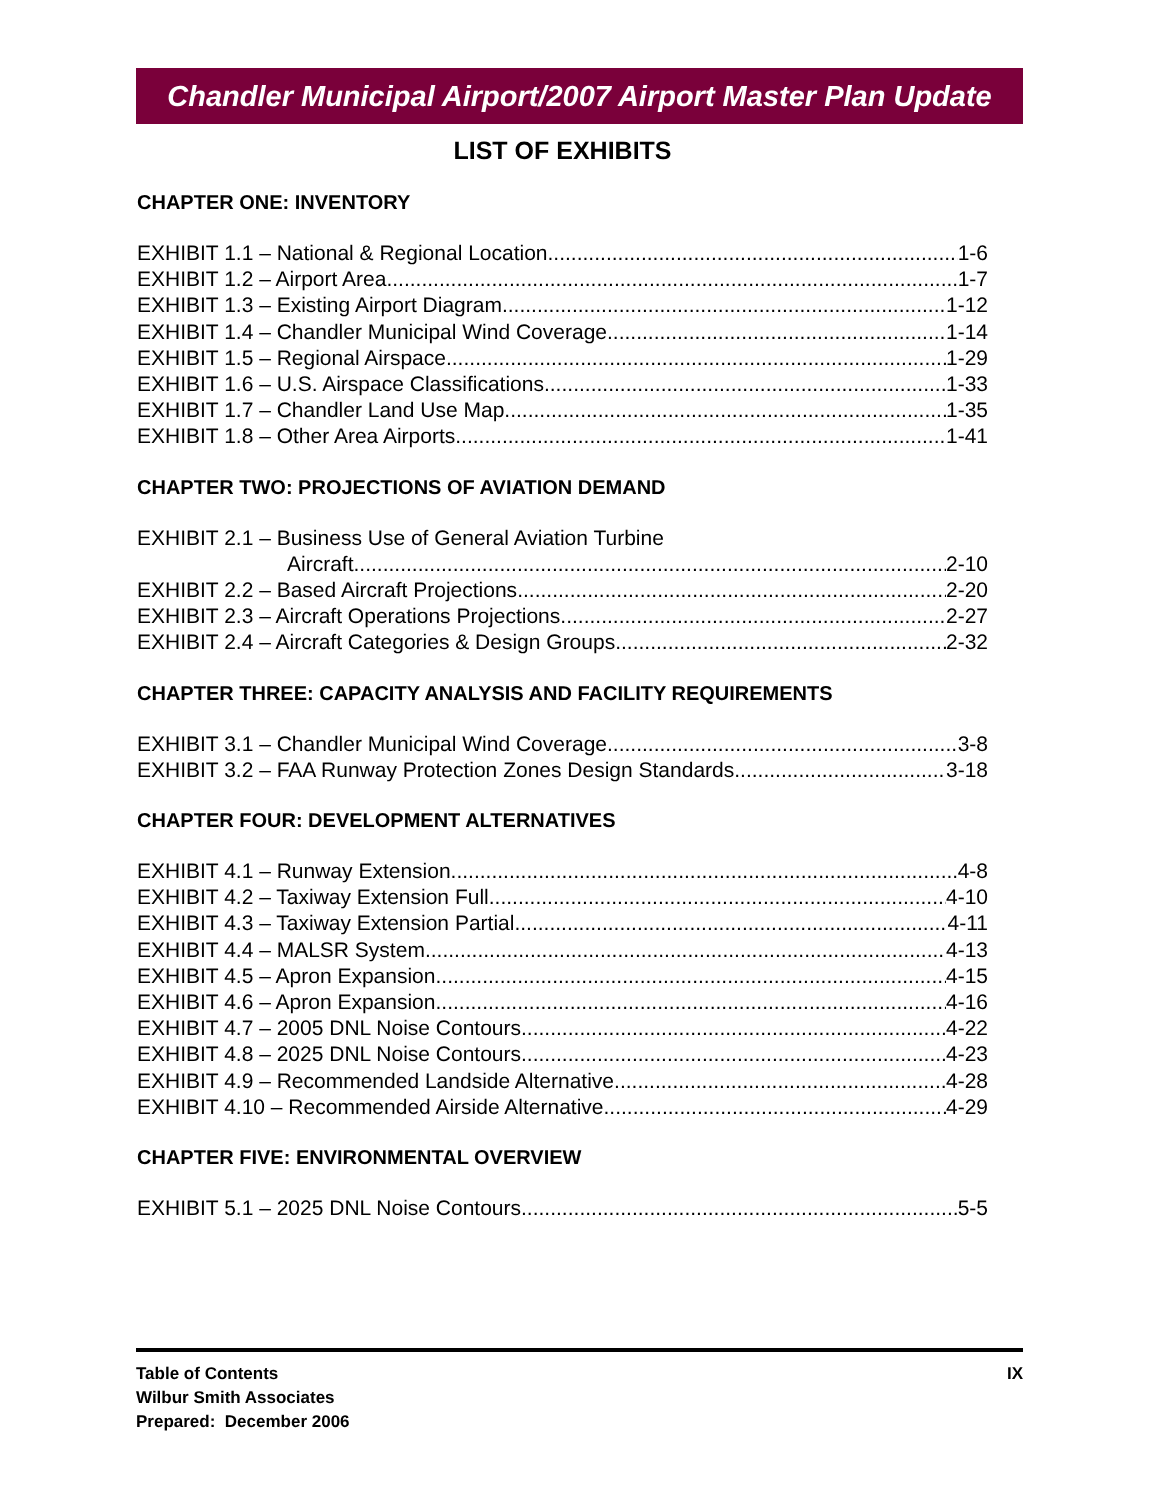Chandler Municipal Airport/2007 Airport Master Plan Update
LIST OF EXHIBITS
CHAPTER ONE: INVENTORY
EXHIBIT 1.1 – National & Regional Location 1-6
EXHIBIT 1.2 – Airport Area 1-7
EXHIBIT 1.3 – Existing Airport Diagram 1-12
EXHIBIT 1.4 – Chandler Municipal Wind Coverage 1-14
EXHIBIT 1.5 – Regional Airspace 1-29
EXHIBIT 1.6 – U.S. Airspace Classifications 1-33
EXHIBIT 1.7 – Chandler Land Use Map 1-35
EXHIBIT 1.8 – Other Area Airports 1-41
CHAPTER TWO: PROJECTIONS OF AVIATION DEMAND
EXHIBIT 2.1 – Business Use of General Aviation Turbine
Aircraft 2-10
EXHIBIT 2.2 – Based Aircraft Projections 2-20
EXHIBIT 2.3 – Aircraft Operations Projections 2-27
EXHIBIT 2.4 – Aircraft Categories & Design Groups 2-32
CHAPTER THREE: CAPACITY ANALYSIS AND FACILITY REQUIREMENTS
EXHIBIT 3.1 – Chandler Municipal Wind Coverage 3-8
EXHIBIT 3.2 – FAA Runway Protection Zones Design Standards 3-18
CHAPTER FOUR: DEVELOPMENT ALTERNATIVES
EXHIBIT 4.1 – Runway Extension 4-8
EXHIBIT 4.2 – Taxiway Extension Full 4-10
EXHIBIT 4.3 – Taxiway Extension Partial 4-11
EXHIBIT 4.4 – MALSR System 4-13
EXHIBIT 4.5 – Apron Expansion 4-15
EXHIBIT 4.6 – Apron Expansion 4-16
EXHIBIT 4.7 – 2005 DNL Noise Contours 4-22
EXHIBIT 4.8 – 2025 DNL Noise Contours 4-23
EXHIBIT 4.9 – Recommended Landside Alternative 4-28
EXHIBIT 4.10 – Recommended Airside Alternative 4-29
CHAPTER FIVE: ENVIRONMENTAL OVERVIEW
EXHIBIT 5.1 – 2025 DNL Noise Contours 5-5
Table of Contents
Wilbur Smith Associates
Prepared: December 2006
IX